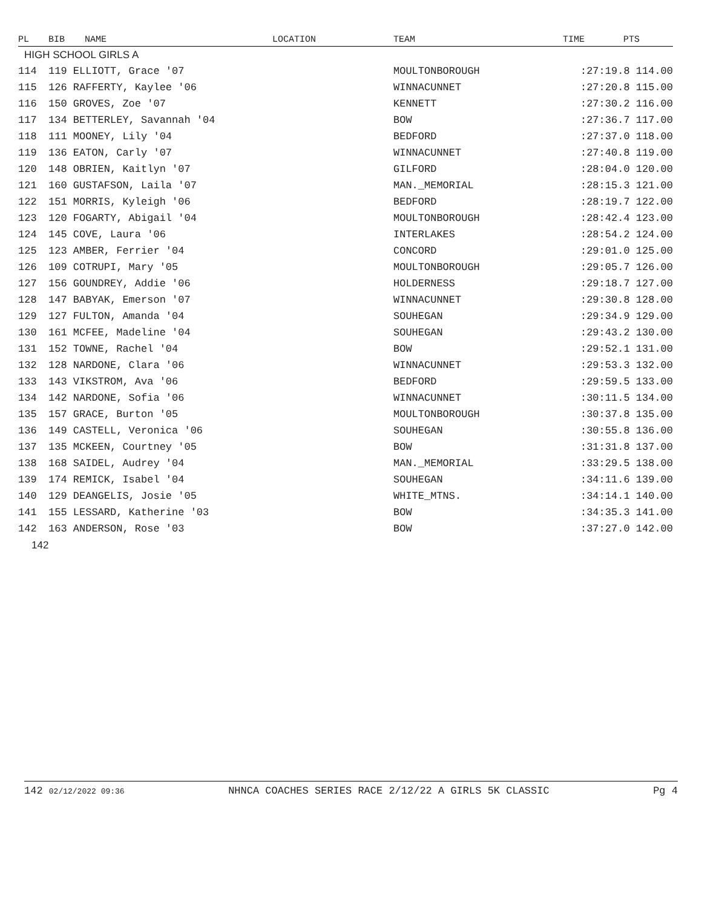| PL | BIB | NAME | LOCATION | TEAM | TIME | PTS |
| --- | --- | --- | --- | --- | --- | --- |
| HIGH SCHOOL GIRLS A | | | | | | |
| 114 | 119 ELLIOTT, Grace '07 | | | MOULTONBOROUGH | :27:19.8 114.00 | |
| 115 | 126 RAFFERTY, Kaylee '06 | | | WINNACUNNET | :27:20.8 115.00 | |
| 116 | 150 GROVES, Zoe '07 | | | KENNETT | :27:30.2 116.00 | |
| 117 | 134 BETTERLEY, Savannah '04 | | | BOW | :27:36.7 117.00 | |
| 118 | 111 MOONEY, Lily '04 | | | BEDFORD | :27:37.0 118.00 | |
| 119 | 136 EATON, Carly '07 | | | WINNACUNNET | :27:40.8 119.00 | |
| 120 | 148 OBRIEN, Kaitlyn '07 | | | GILFORD | :28:04.0 120.00 | |
| 121 | 160 GUSTAFSON, Laila '07 | | | MAN._MEMORIAL | :28:15.3 121.00 | |
| 122 | 151 MORRIS, Kyleigh '06 | | | BEDFORD | :28:19.7 122.00 | |
| 123 | 120 FOGARTY, Abigail '04 | | | MOULTONBOROUGH | :28:42.4 123.00 | |
| 124 | 145 COVE, Laura '06 | | | INTERLAKES | :28:54.2 124.00 | |
| 125 | 123 AMBER, Ferrier '04 | | | CONCORD | :29:01.0 125.00 | |
| 126 | 109 COTRUPI, Mary '05 | | | MOULTONBOROUGH | :29:05.7 126.00 | |
| 127 | 156 GOUNDREY, Addie '06 | | | HOLDERNESS | :29:18.7 127.00 | |
| 128 | 147 BABYAK, Emerson '07 | | | WINNACUNNET | :29:30.8 128.00 | |
| 129 | 127 FULTON, Amanda '04 | | | SOUHEGAN | :29:34.9 129.00 | |
| 130 | 161 MCFEE, Madeline '04 | | | SOUHEGAN | :29:43.2 130.00 | |
| 131 | 152 TOWNE, Rachel '04 | | | BOW | :29:52.1 131.00 | |
| 132 | 128 NARDONE, Clara '06 | | | WINNACUNNET | :29:53.3 132.00 | |
| 133 | 143 VIKSTROM, Ava '06 | | | BEDFORD | :29:59.5 133.00 | |
| 134 | 142 NARDONE, Sofia '06 | | | WINNACUNNET | :30:11.5 134.00 | |
| 135 | 157 GRACE, Burton '05 | | | MOULTONBOROUGH | :30:37.8 135.00 | |
| 136 | 149 CASTELL, Veronica '06 | | | SOUHEGAN | :30:55.8 136.00 | |
| 137 | 135 MCKEEN, Courtney '05 | | | BOW | :31:31.8 137.00 | |
| 138 | 168 SAIDEL, Audrey '04 | | | MAN._MEMORIAL | :33:29.5 138.00 | |
| 139 | 174 REMICK, Isabel '04 | | | SOUHEGAN | :34:11.6 139.00 | |
| 140 | 129 DEANGELIS, Josie '05 | | | WHITE_MTNS. | :34:14.1 140.00 | |
| 141 | 155 LESSARD, Katherine '03 | | | BOW | :34:35.3 141.00 | |
| 142 | 163 ANDERSON, Rose '03 | | | BOW | :37:27.0 142.00 | |
| 142 | | | | | | |
142 02/12/2022 09:36 NHNCA COACHES SERIES RACE 2/12/22 A GIRLS 5K CLASSIC Pg 4